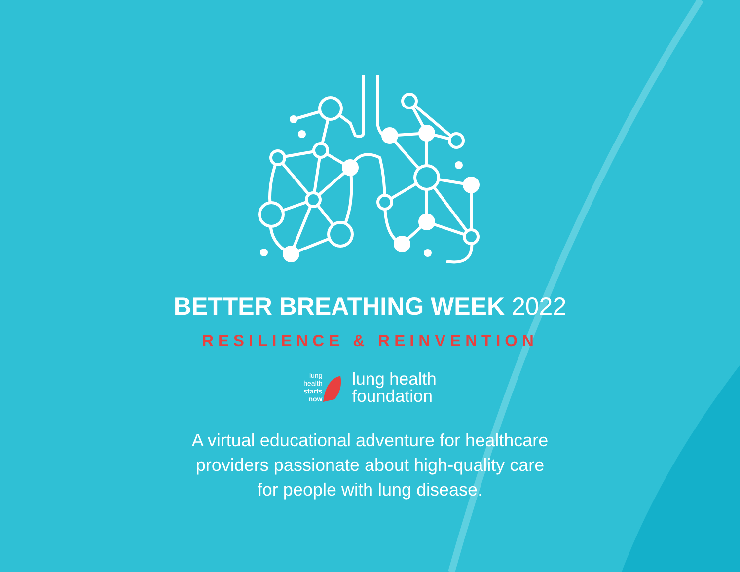BETTER BREATHING WEEK 2022
RESILIENCE & REINVENTION
lung
health
starts
now
lung health
foundation
A virtual educational adventure for healthcare
providers passionate about high-quality care
for people with lung disease.